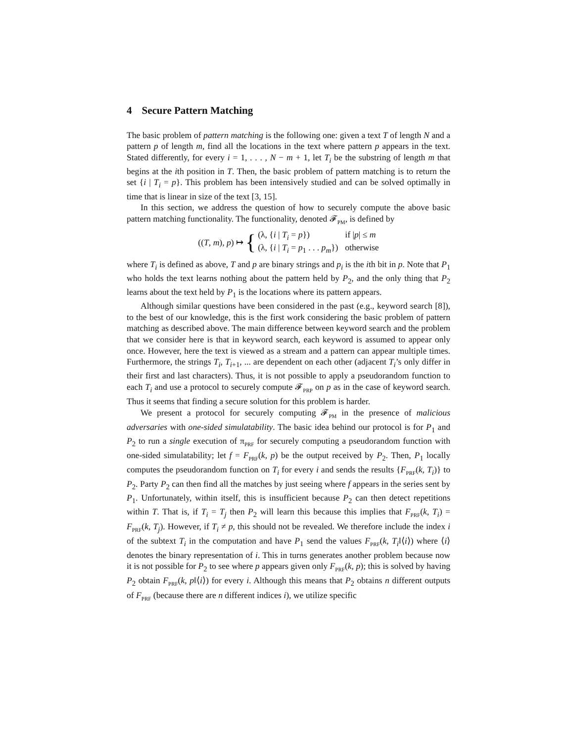4 Secure Pattern Matching
The basic problem of pattern matching is the following one: given a text T of length N and a pattern p of length m, find all the locations in the text where pattern p appears in the text. Stated differently, for every i = 1, . . . , N − m + 1, let T<sub>i</sub> be the substring of length m that begins at the ith position in T. Then, the basic problem of pattern matching is to return the set {i | T<sub>i</sub> = p}. This problem has been intensively studied and can be solved optimally in time that is linear in size of the text [3, 15].
In this section, we address the question of how to securely compute the above basic pattern matching functionality. The functionality, denoted 𝓕<sub>PM</sub>, is defined by
((T, m), p) ↦ {
(λ, {i | T<sub>i</sub> = p}) if |p| ≤ m (λ, {i | T<sub>i</sub> = p<sub>1</sub> . . . p<sub>m</sub>}) otherwise
where T<sub>i</sub> is defined as above, T and p are binary strings and p<sub>i</sub> is the ith bit in p. Note that P<sub>1</sub> who holds the text learns nothing about the pattern held by P<sub>2</sub>, and the only thing that P<sub>2</sub> learns about the text held by P<sub>1</sub> is the locations where its pattern appears.
Although similar questions have been considered in the past (e.g., keyword search [8]), to the best of our knowledge, this is the first work considering the basic problem of pattern matching as described above. The main difference between keyword search and the problem that we consider here is that in keyword search, each keyword is assumed to appear only once. However, here the text is viewed as a stream and a pattern can appear multiple times. Furthermore, the strings T<sub>i</sub>, T<sub>i+1</sub>, ... are dependent on each other (adjacent T<sub>i</sub>’s only differ in their first and last characters). Thus, it is not possible to apply a pseudorandom function to each T<sub>i</sub> and use a protocol to securely compute 𝓕<sub>PRP</sub> on p as in the case of keyword search. Thus it seems that finding a secure solution for this problem is harder.
We present a protocol for securely computing 𝓕<sub>PM</sub> in the presence of malicious adversaries with one-sided simulatability. The basic idea behind our protocol is for P<sub>1</sub> and P<sub>2</sub> to run a single execution of π<sub>PRF</sub> for securely computing a pseudorandom function with one-sided simulatability; let f = F<sub>PRF</sub>(k, p) be the output received by P<sub>2</sub>. Then, P<sub>1</sub> locally computes the pseudorandom function on T<sub>i</sub> for every i and sends the results {F<sub>PRF</sub>(k, T<sub>i</sub>)} to P<sub>2</sub>. Party P<sub>2</sub> can then find all the matches by just seeing where f appears in the series sent by P<sub>1</sub>. Unfortunately, within itself, this is insufficient because P<sub>2</sub> can then detect repetitions within T. That is, if T<sub>i</sub> = T<sub>j</sub> then P<sub>2</sub> will learn this because this implies that F<sub>PRF</sub>(k, T<sub>i</sub>) = F<sub>PRF</sub>(k, T<sub>j</sub>). However, if T<sub>i</sub> ≠ p, this should not be revealed. We therefore include the index i of the subtext T<sub>i</sub> in the computation and have P<sub>1</sub> send the values F<sub>PRF</sub>(k, T<sub>i</sub>‖⟨i⟩) where ⟨i⟩ denotes the binary representation of i. This in turns generates another problem because now it is not possible for P<sub>2</sub> to see where p appears given only F<sub>PRF</sub>(k, p); this is solved by having P<sub>2</sub> obtain F<sub>PRF</sub>(k, p‖⟨i⟩) for every i. Although this means that P<sub>2</sub> obtains n different outputs of F<sub>PRF</sub> (because there are n different indices i), we utilize specific